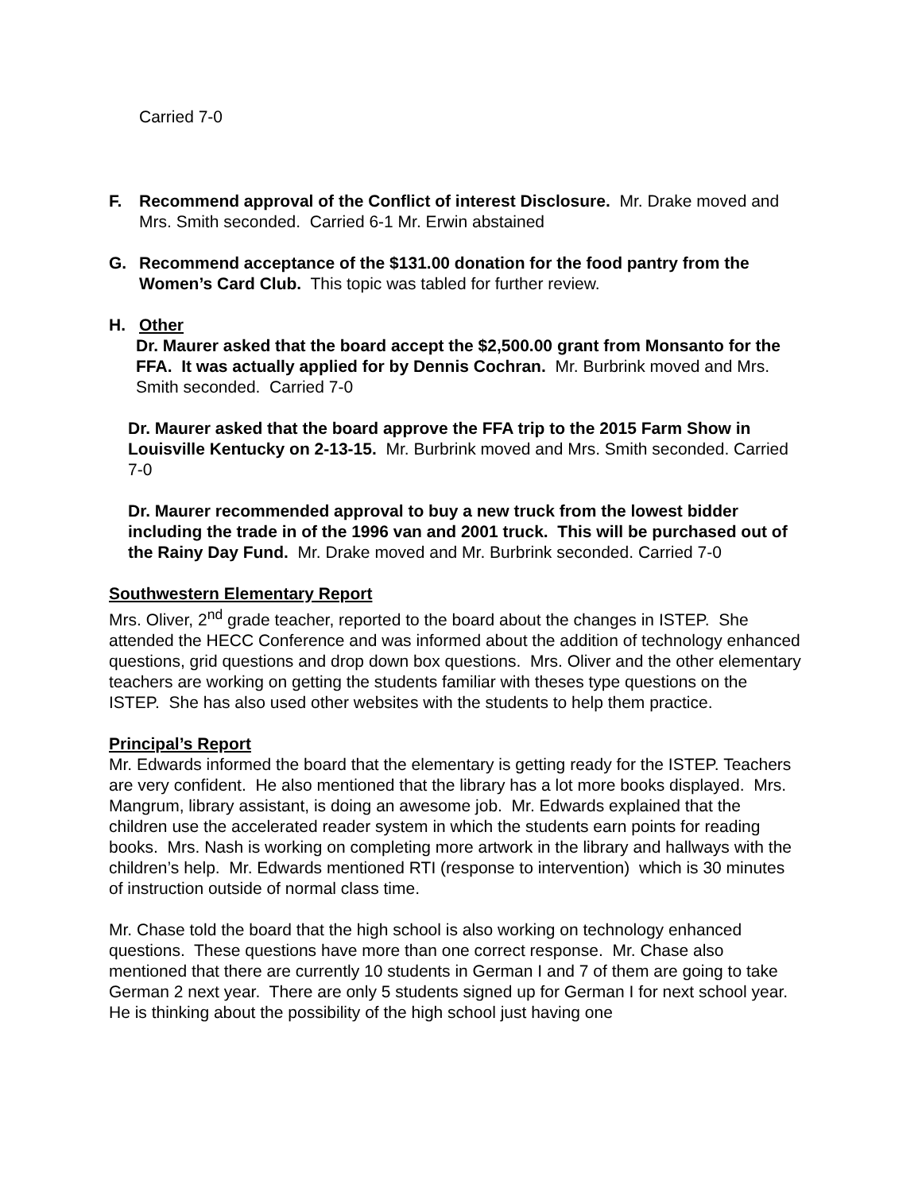Carried 7-0
F. Recommend approval of the Conflict of interest Disclosure. Mr. Drake moved and Mrs. Smith seconded. Carried 6-1 Mr. Erwin abstained
G. Recommend acceptance of the $131.00 donation for the food pantry from the Women’s Card Club. This topic was tabled for further review.
H. Other
Dr. Maurer asked that the board accept the $2,500.00 grant from Monsanto for the FFA. It was actually applied for by Dennis Cochran. Mr. Burbrink moved and Mrs. Smith seconded. Carried 7-0
Dr. Maurer asked that the board approve the FFA trip to the 2015 Farm Show in Louisville Kentucky on 2-13-15. Mr. Burbrink moved and Mrs. Smith seconded. Carried 7-0
Dr. Maurer recommended approval to buy a new truck from the lowest bidder including the trade in of the 1996 van and 2001 truck. This will be purchased out of the Rainy Day Fund. Mr. Drake moved and Mr. Burbrink seconded. Carried 7-0
Southwestern Elementary Report
Mrs. Oliver, 2<sup>nd</sup> grade teacher, reported to the board about the changes in ISTEP. She attended the HECC Conference and was informed about the addition of technology enhanced questions, grid questions and drop down box questions. Mrs. Oliver and the other elementary teachers are working on getting the students familiar with theses type questions on the ISTEP. She has also used other websites with the students to help them practice.
Principal’s Report
Mr. Edwards informed the board that the elementary is getting ready for the ISTEP. Teachers are very confident. He also mentioned that the library has a lot more books displayed. Mrs. Mangrum, library assistant, is doing an awesome job. Mr. Edwards explained that the children use the accelerated reader system in which the students earn points for reading books. Mrs. Nash is working on completing more artwork in the library and hallways with the children’s help. Mr. Edwards mentioned RTI (response to intervention) which is 30 minutes of instruction outside of normal class time.
Mr. Chase told the board that the high school is also working on technology enhanced questions. These questions have more than one correct response. Mr. Chase also mentioned that there are currently 10 students in German I and 7 of them are going to take German 2 next year. There are only 5 students signed up for German I for next school year. He is thinking about the possibility of the high school just having one